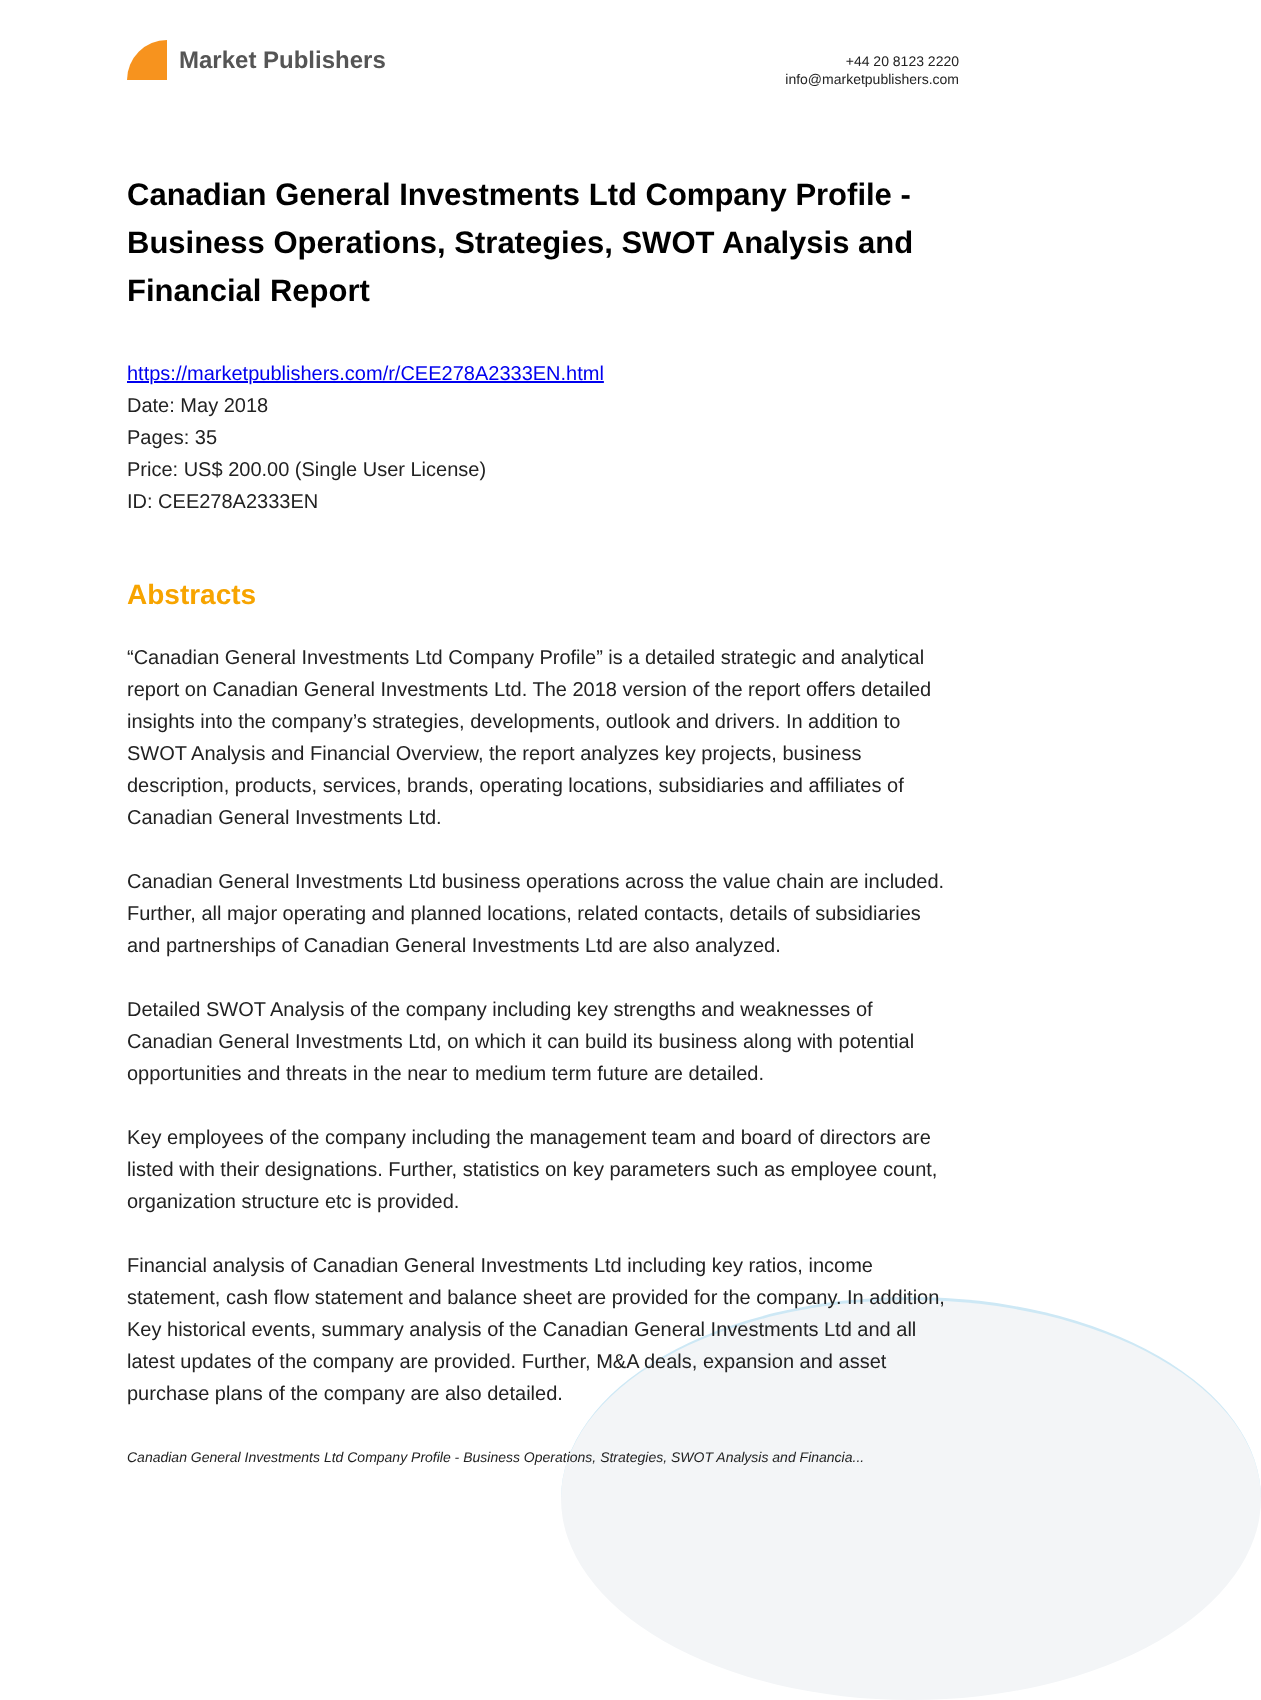Market Publishers
+44 20 8123 2220
info@marketpublishers.com
Canadian General Investments Ltd Company Profile - Business Operations, Strategies, SWOT Analysis and Financial Report
https://marketpublishers.com/r/CEE278A2333EN.html
Date: May 2018
Pages: 35
Price: US$ 200.00 (Single User License)
ID: CEE278A2333EN
Abstracts
“Canadian General Investments Ltd Company Profile” is a detailed strategic and analytical report on Canadian General Investments Ltd. The 2018 version of the report offers detailed insights into the company’s strategies, developments, outlook and drivers. In addition to SWOT Analysis and Financial Overview, the report analyzes key projects, business description, products, services, brands, operating locations, subsidiaries and affiliates of Canadian General Investments Ltd.
Canadian General Investments Ltd business operations across the value chain are included. Further, all major operating and planned locations, related contacts, details of subsidiaries and partnerships of Canadian General Investments Ltd are also analyzed.
Detailed SWOT Analysis of the company including key strengths and weaknesses of Canadian General Investments Ltd, on which it can build its business along with potential opportunities and threats in the near to medium term future are detailed.
Key employees of the company including the management team and board of directors are listed with their designations. Further, statistics on key parameters such as employee count, organization structure etc is provided.
Financial analysis of Canadian General Investments Ltd including key ratios, income statement, cash flow statement and balance sheet are provided for the company. In addition, Key historical events, summary analysis of the Canadian General Investments Ltd and all latest updates of the company are provided. Further, M&A deals, expansion and asset purchase plans of the company are also detailed.
Canadian General Investments Ltd Company Profile - Business Operations, Strategies, SWOT Analysis and Financia...